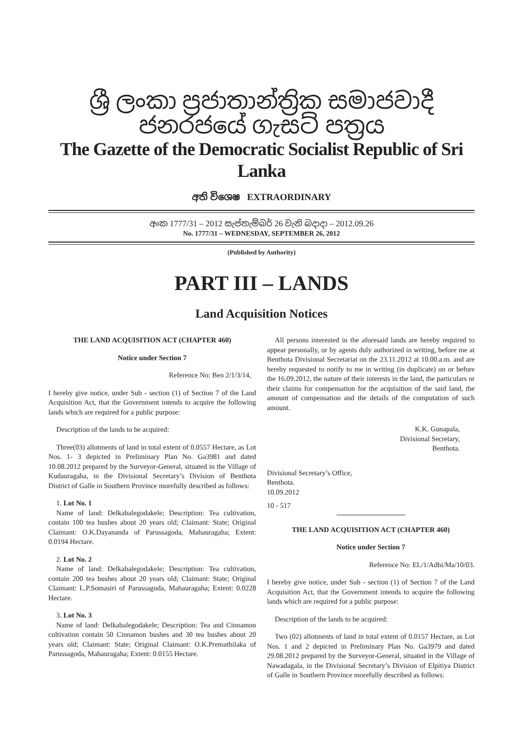ශ්‍රී ලංකා ප්‍රජාතාන්ත්‍රික සමාජවාදී ජනරජයේ ගැසට් පත්‍රය
The Gazette of the Democratic Socialist Republic of Sri Lanka
අති විශෙෂ EXTRAORDINARY
අංක 1777/31 – 2012 සැප්තැම්බර් 26 වැනි බදාදා – 2012.09.26
No. 1777/31 – WEDNESDAY, SEPTEMBER 26, 2012
(Published by Authority)
PART III – LANDS
Land Acquisition Notices
THE LAND ACQUISITION ACT (CHAPTER 460)
Notice under Section 7
Reference No: Ben 2/1/3/14,
I hereby give notice, under Sub - section (1) of Section 7 of the Land Acquisition Act, that the Government intends to acquire the following lands which are required for a public purpose:
Description of the lands to be acquired:
Three(03) allotments of land in total extent of 0.0557 Hectare, as Lot Nos. 1- 3 depicted in Preliminary Plan No. Ga3981 and dated 10.08.2012 prepared by the Surveyor-General, situated in the Village of Kudauragaha, in the Divisional Secretary’s Division of Benthota District of Galle in Southern Province morefully described as follows:
1. Lot No. 1
Name of land: Delkabalegodakele; Description: Tea cultivation, contain 100 tea bushes about 20 years old; Claimant: State; Original Claimant: O.K.Dayananda of Parussagoda, Mahauragaha; Extent: 0.0194 Hectare.
2. Lot No. 2
Name of land: Delkabalegodakele; Description: Tea cultivation, contain 200 tea bushes about 20 years old; Claimant: State; Original Claimant: L.P.Somasiri of Parussagoda, Mahauragaha; Extent: 0.0228 Hectare.
3. Lot No. 3
Name of land: Delkabalegodakele; Description: Tea and Cinnamon cultivation contain 50 Cinnamon bushes and 30 tea bushes about 20 years old; Claimant: State; Original Claimant: O.K.Premathilaka of Parussagoda, Mahauragaha; Extent: 0.0155 Hectare.
All persons interested in the aforesaid lands are hereby required to appear personally, or by agents duly authorized in writing, before me at Benthota Divisional Secretariat on the 23.11.2012 at 10.00.a.m. and are hereby requested to notify to me in writing (in duplicate) on or before the 16.09.2012, the nature of their interests in the land, the particulars or their claims for compensation for the acquisition of the said land, the amount of compensation and the details of the computation of such amount.
K.K. Gunapala,
Divisional Secretary,
Benthota.
Divisional Secretary’s Office,
Benthota.
10.09.2012
10 - 517
THE LAND ACQUISITION ACT (CHAPTER 460)
Notice under Section 7
Reference No: EL/1/Adhi/Ma/10/03.
I hereby give notice, under Sub - section (1) of Section 7 of the Land Acquisition Act, that the Government intends to acquire the following lands which are required for a public purpose:
Description of the lands to be acquired:
Two (02) allotments of land in total extent of 0.0157 Hectare, as Lot Nos. 1 and 2 depicted in Preliminary Plan No. Ga3979 and dated 29.08.2012 prepared by the Surveyor-General, situated in the Village of Nawadagala, in the Divisional Secretary’s Division of Elpitiya District of Galle in Southern Province morefully described as follows: